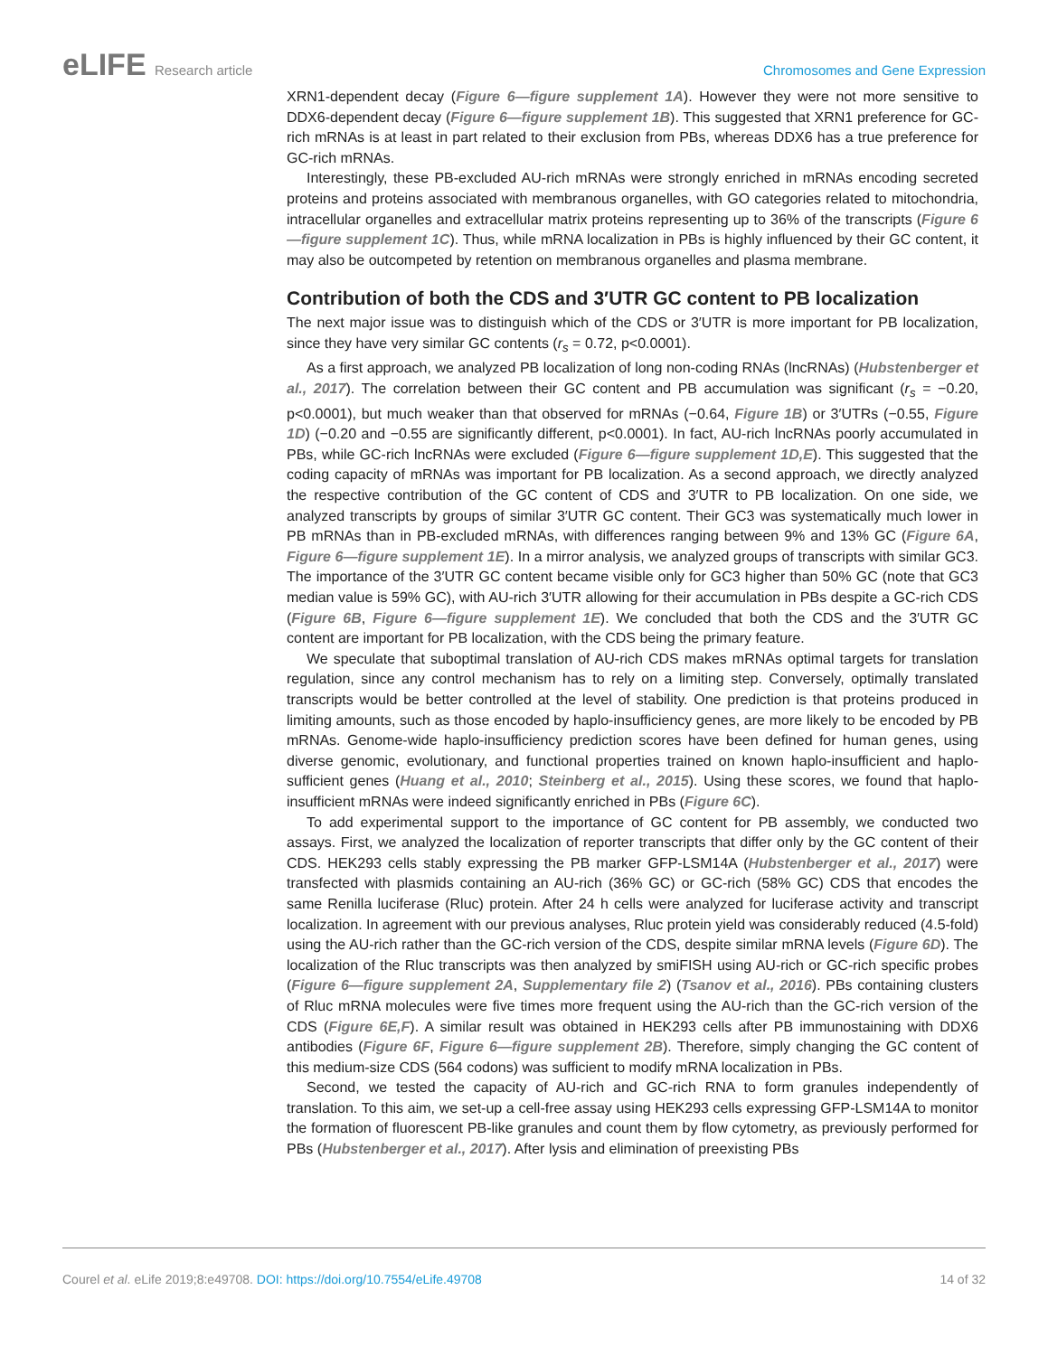eLIFE Research article Chromosomes and Gene Expression
XRN1-dependent decay (Figure 6—figure supplement 1A). However they were not more sensitive to DDX6-dependent decay (Figure 6—figure supplement 1B). This suggested that XRN1 preference for GC-rich mRNAs is at least in part related to their exclusion from PBs, whereas DDX6 has a true preference for GC-rich mRNAs.
Interestingly, these PB-excluded AU-rich mRNAs were strongly enriched in mRNAs encoding secreted proteins and proteins associated with membranous organelles, with GO categories related to mitochondria, intracellular organelles and extracellular matrix proteins representing up to 36% of the transcripts (Figure 6—figure supplement 1C). Thus, while mRNA localization in PBs is highly influenced by their GC content, it may also be outcompeted by retention on membranous organelles and plasma membrane.
Contribution of both the CDS and 3′UTR GC content to PB localization
The next major issue was to distinguish which of the CDS or 3′UTR is more important for PB localization, since they have very similar GC contents (r<sub>s</sub> = 0.72, p<0.0001).
As a first approach, we analyzed PB localization of long non-coding RNAs (lncRNAs) (Hubstenberger et al., 2017). The correlation between their GC content and PB accumulation was significant (r<sub>s</sub> = −0.20, p<0.0001), but much weaker than that observed for mRNAs (−0.64, Figure 1B) or 3′UTRs (−0.55, Figure 1D) (−0.20 and −0.55 are significantly different, p<0.0001). In fact, AU-rich lncRNAs poorly accumulated in PBs, while GC-rich lncRNAs were excluded (Figure 6—figure supplement 1D,E). This suggested that the coding capacity of mRNAs was important for PB localization. As a second approach, we directly analyzed the respective contribution of the GC content of CDS and 3′UTR to PB localization. On one side, we analyzed transcripts by groups of similar 3′UTR GC content. Their GC3 was systematically much lower in PB mRNAs than in PB-excluded mRNAs, with differences ranging between 9% and 13% GC (Figure 6A, Figure 6—figure supplement 1E). In a mirror analysis, we analyzed groups of transcripts with similar GC3. The importance of the 3′UTR GC content became visible only for GC3 higher than 50% GC (note that GC3 median value is 59% GC), with AU-rich 3′UTR allowing for their accumulation in PBs despite a GC-rich CDS (Figure 6B, Figure 6—figure supplement 1E). We concluded that both the CDS and the 3′UTR GC content are important for PB localization, with the CDS being the primary feature.
We speculate that suboptimal translation of AU-rich CDS makes mRNAs optimal targets for translation regulation, since any control mechanism has to rely on a limiting step. Conversely, optimally translated transcripts would be better controlled at the level of stability. One prediction is that proteins produced in limiting amounts, such as those encoded by haplo-insufficiency genes, are more likely to be encoded by PB mRNAs. Genome-wide haplo-insufficiency prediction scores have been defined for human genes, using diverse genomic, evolutionary, and functional properties trained on known haplo-insufficient and haplo-sufficient genes (Huang et al., 2010; Steinberg et al., 2015). Using these scores, we found that haplo-insufficient mRNAs were indeed significantly enriched in PBs (Figure 6C).
To add experimental support to the importance of GC content for PB assembly, we conducted two assays. First, we analyzed the localization of reporter transcripts that differ only by the GC content of their CDS. HEK293 cells stably expressing the PB marker GFP-LSM14A (Hubstenberger et al., 2017) were transfected with plasmids containing an AU-rich (36% GC) or GC-rich (58% GC) CDS that encodes the same Renilla luciferase (Rluc) protein. After 24 h cells were analyzed for luciferase activity and transcript localization. In agreement with our previous analyses, Rluc protein yield was considerably reduced (4.5-fold) using the AU-rich rather than the GC-rich version of the CDS, despite similar mRNA levels (Figure 6D). The localization of the Rluc transcripts was then analyzed by smiFISH using AU-rich or GC-rich specific probes (Figure 6—figure supplement 2A, Supplementary file 2) (Tsanov et al., 2016). PBs containing clusters of Rluc mRNA molecules were five times more frequent using the AU-rich than the GC-rich version of the CDS (Figure 6E,F). A similar result was obtained in HEK293 cells after PB immunostaining with DDX6 antibodies (Figure 6F, Figure 6—figure supplement 2B). Therefore, simply changing the GC content of this medium-size CDS (564 codons) was sufficient to modify mRNA localization in PBs.
Second, we tested the capacity of AU-rich and GC-rich RNA to form granules independently of translation. To this aim, we set-up a cell-free assay using HEK293 cells expressing GFP-LSM14A to monitor the formation of fluorescent PB-like granules and count them by flow cytometry, as previously performed for PBs (Hubstenberger et al., 2017). After lysis and elimination of preexisting PBs
Courel et al. eLife 2019;8:e49708. DOI: https://doi.org/10.7554/eLife.49708
14 of 32